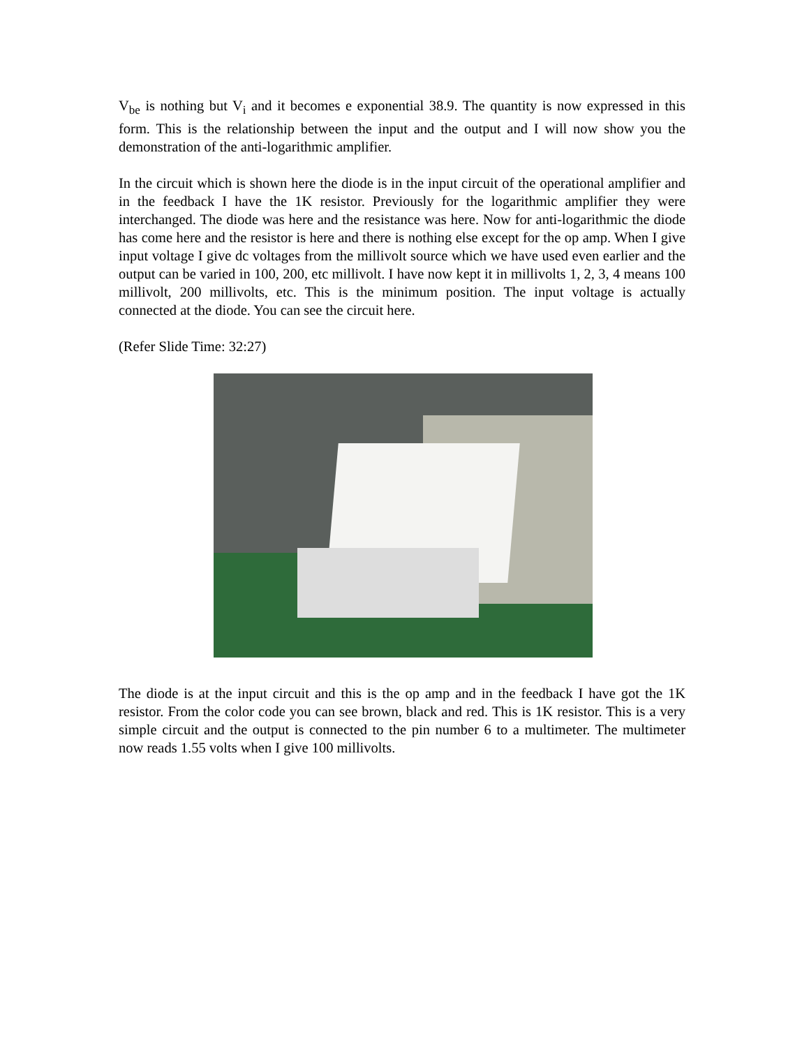V<sub>be</sub> is nothing but V<sub>i</sub> and it becomes e exponential 38.9. The quantity is now expressed in this form. This is the relationship between the input and the output and I will now show you the demonstration of the anti-logarithmic amplifier.
In the circuit which is shown here the diode is in the input circuit of the operational amplifier and in the feedback I have the 1K resistor. Previously for the logarithmic amplifier they were interchanged. The diode was here and the resistance was here. Now for anti-logarithmic the diode has come here and the resistor is here and there is nothing else except for the op amp. When I give input voltage I give dc voltages from the millivolt source which we have used even earlier and the output can be varied in 100, 200, etc millivolt. I have now kept it in millivolts 1, 2, 3, 4 means 100 millivolt, 200 millivolts, etc. This is the minimum position. The input voltage is actually connected at the diode. You can see the circuit here.
(Refer Slide Time: 32:27)
The diode is at the input circuit and this is the op amp and in the feedback I have got the 1K resistor. From the color code you can see brown, black and red. This is 1K resistor. This is a very simple circuit and the output is connected to the pin number 6 to a multimeter. The multimeter now reads 1.55 volts when I give 100 millivolts.